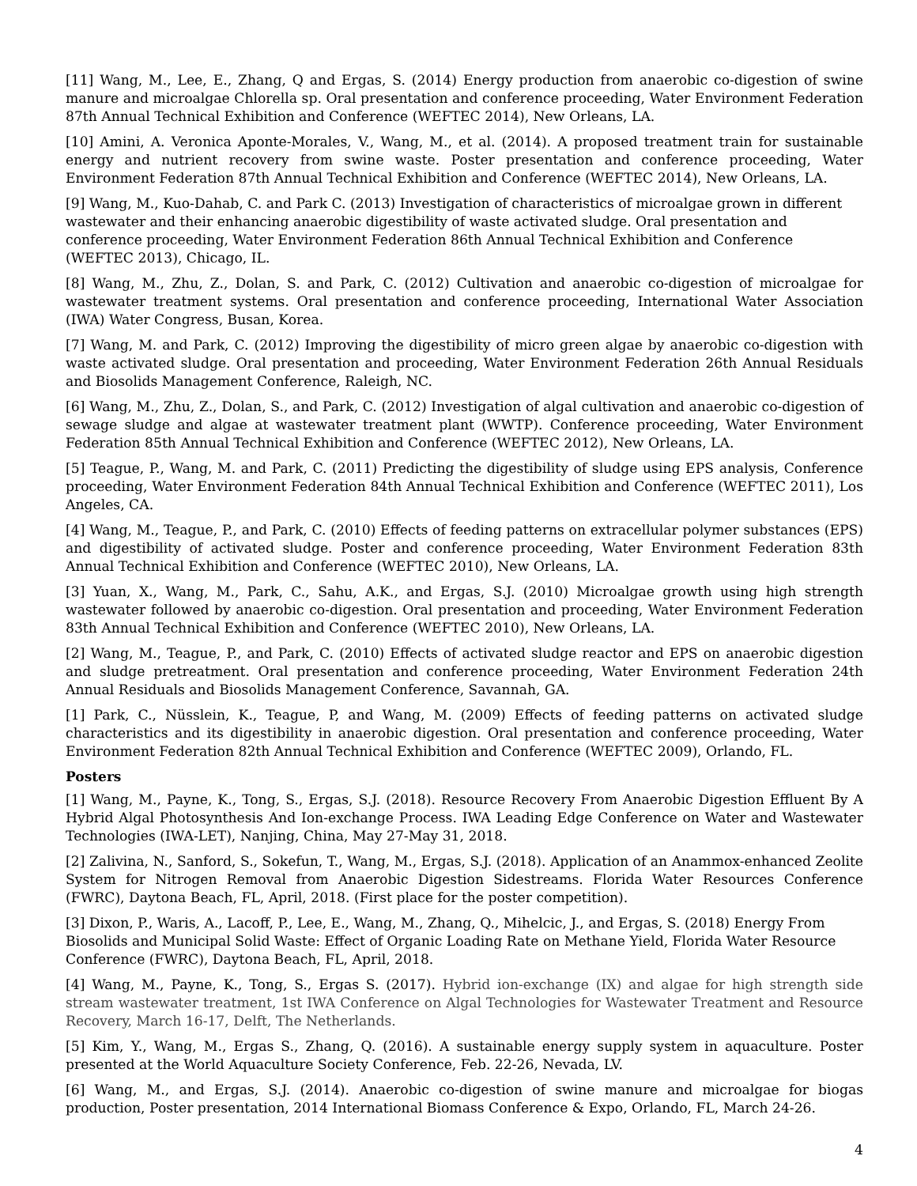[11] Wang, M., Lee, E., Zhang, Q and Ergas, S. (2014) Energy production from anaerobic co-digestion of swine manure and microalgae Chlorella sp. Oral presentation and conference proceeding, Water Environment Federation 87th Annual Technical Exhibition and Conference (WEFTEC 2014), New Orleans, LA.
[10] Amini, A. Veronica Aponte-Morales, V., Wang, M., et al. (2014). A proposed treatment train for sustainable energy and nutrient recovery from swine waste. Poster presentation and conference proceeding, Water Environment Federation 87th Annual Technical Exhibition and Conference (WEFTEC 2014), New Orleans, LA.
[9] Wang, M., Kuo-Dahab, C. and Park C. (2013) Investigation of characteristics of microalgae grown in different wastewater and their enhancing anaerobic digestibility of waste activated sludge. Oral presentation and conference proceeding, Water Environment Federation 86th Annual Technical Exhibition and Conference (WEFTEC 2013), Chicago, IL.
[8] Wang, M., Zhu, Z., Dolan, S. and Park, C. (2012) Cultivation and anaerobic co-digestion of microalgae for wastewater treatment systems. Oral presentation and conference proceeding, International Water Association (IWA) Water Congress, Busan, Korea.
[7] Wang, M. and Park, C. (2012) Improving the digestibility of micro green algae by anaerobic co-digestion with waste activated sludge. Oral presentation and proceeding, Water Environment Federation 26th Annual Residuals and Biosolids Management Conference, Raleigh, NC.
[6] Wang, M., Zhu, Z., Dolan, S., and Park, C. (2012) Investigation of algal cultivation and anaerobic co-digestion of sewage sludge and algae at wastewater treatment plant (WWTP). Conference proceeding, Water Environment Federation 85th Annual Technical Exhibition and Conference (WEFTEC 2012), New Orleans, LA.
[5] Teague, P., Wang, M. and Park, C. (2011) Predicting the digestibility of sludge using EPS analysis, Conference proceeding, Water Environment Federation 84th Annual Technical Exhibition and Conference (WEFTEC 2011), Los Angeles, CA.
[4] Wang, M., Teague, P., and Park, C. (2010) Effects of feeding patterns on extracellular polymer substances (EPS) and digestibility of activated sludge. Poster and conference proceeding, Water Environment Federation 83th Annual Technical Exhibition and Conference (WEFTEC 2010), New Orleans, LA.
[3] Yuan, X., Wang, M., Park, C., Sahu, A.K., and Ergas, S.J. (2010) Microalgae growth using high strength wastewater followed by anaerobic co-digestion. Oral presentation and proceeding, Water Environment Federation 83th Annual Technical Exhibition and Conference (WEFTEC 2010), New Orleans, LA.
[2] Wang, M., Teague, P., and Park, C. (2010) Effects of activated sludge reactor and EPS on anaerobic digestion and sludge pretreatment. Oral presentation and conference proceeding, Water Environment Federation 24th Annual Residuals and Biosolids Management Conference, Savannah, GA.
[1] Park, C., Nüsslein, K., Teague, P, and Wang, M. (2009) Effects of feeding patterns on activated sludge characteristics and its digestibility in anaerobic digestion. Oral presentation and conference proceeding, Water Environment Federation 82th Annual Technical Exhibition and Conference (WEFTEC 2009), Orlando, FL.
Posters
[1] Wang, M., Payne, K., Tong, S., Ergas, S.J. (2018). Resource Recovery From Anaerobic Digestion Effluent By A Hybrid Algal Photosynthesis And Ion-exchange Process. IWA Leading Edge Conference on Water and Wastewater Technologies (IWA-LET), Nanjing, China, May 27-May 31, 2018.
[2] Zalivina, N., Sanford, S., Sokefun, T., Wang, M., Ergas, S.J. (2018). Application of an Anammox-enhanced Zeolite System for Nitrogen Removal from Anaerobic Digestion Sidestreams. Florida Water Resources Conference (FWRC), Daytona Beach, FL, April, 2018. (First place for the poster competition).
[3] Dixon, P., Waris, A., Lacoff, P., Lee, E., Wang, M., Zhang, Q., Mihelcic, J., and Ergas, S. (2018) Energy From Biosolids and Municipal Solid Waste: Effect of Organic Loading Rate on Methane Yield, Florida Water Resource Conference (FWRC), Daytona Beach, FL, April, 2018.
[4] Wang, M., Payne, K., Tong, S., Ergas S. (2017). Hybrid ion-exchange (IX) and algae for high strength side stream wastewater treatment, 1st IWA Conference on Algal Technologies for Wastewater Treatment and Resource Recovery, March 16-17, Delft, The Netherlands.
[5] Kim, Y., Wang, M., Ergas S., Zhang, Q. (2016). A sustainable energy supply system in aquaculture. Poster presented at the World Aquaculture Society Conference, Feb. 22-26, Nevada, LV.
[6] Wang, M., and Ergas, S.J. (2014). Anaerobic co-digestion of swine manure and microalgae for biogas production, Poster presentation, 2014 International Biomass Conference & Expo, Orlando, FL, March 24-26.
4